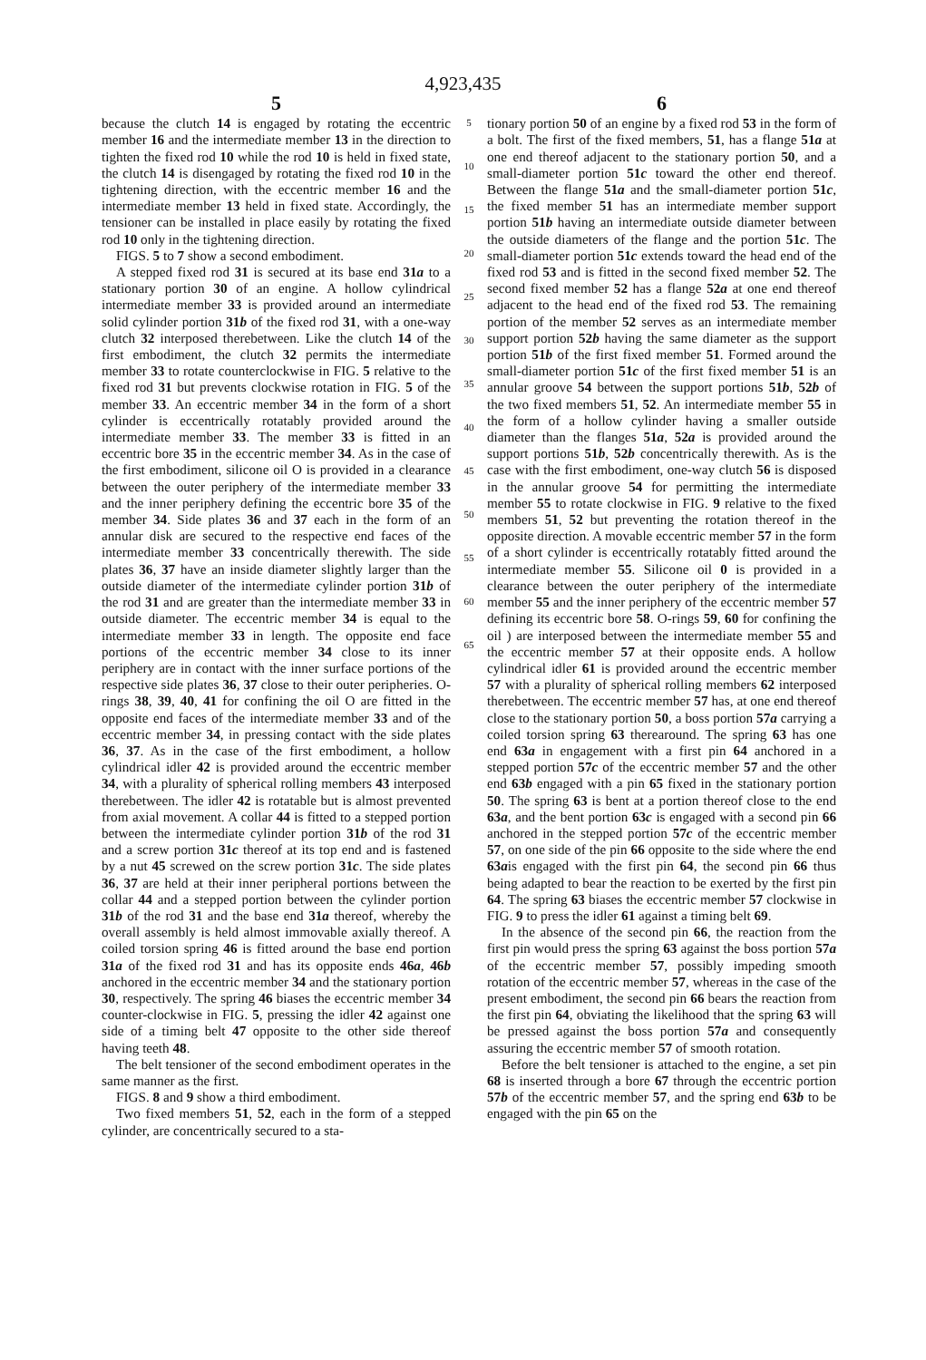4,923,435
5
because the clutch 14 is engaged by rotating the eccentric member 16 and the intermediate member 13 in the direction to tighten the fixed rod 10 while the rod 10 is held in fixed state, the clutch 14 is disengaged by rotating the fixed rod 10 in the tightening direction, with the eccentric member 16 and the intermediate member 13 held in fixed state. Accordingly, the tensioner can be installed in place easily by rotating the fixed rod 10 only in the tightening direction.
FIGS. 5 to 7 show a second embodiment.
A stepped fixed rod 31 is secured at its base end 31a to a stationary portion 30 of an engine. A hollow cylindrical intermediate member 33 is provided around an intermediate solid cylinder portion 31b of the fixed rod 31, with a one-way clutch 32 interposed therebetween. Like the clutch 14 of the first embodiment, the clutch 32 permits the intermediate member 33 to rotate counterclockwise in FIG. 5 relative to the fixed rod 31 but prevents clockwise rotation in FIG. 5 of the member 33. An eccentric member 34 in the form of a short cylinder is eccentrically rotatably provided around the intermediate member 33. The member 33 is fitted in an eccentric bore 35 in the eccentric member 34. As in the case of the first embodiment, silicone oil O is provided in a clearance between the outer periphery of the intermediate member 33 and the inner periphery defining the eccentric bore 35 of the member 34. Side plates 36 and 37 each in the form of an annular disk are secured to the respective end faces of the intermediate member 33 concentrically therewith. The side plates 36, 37 have an inside diameter slightly larger than the outside diameter of the intermediate cylinder portion 31b of the rod 31 and are greater than the intermediate member 33 in outside diameter. The eccentric member 34 is equal to the intermediate member 33 in length. The opposite end face portions of the eccentric member 34 close to its inner periphery are in contact with the inner surface portions of the respective side plates 36, 37 close to their outer peripheries. O-rings 38, 39, 40, 41 for confining the oil O are fitted in the opposite end faces of the intermediate member 33 and of the eccentric member 34, in pressing contact with the side plates 36, 37. As in the case of the first embodiment, a hollow cylindrical idler 42 is provided around the eccentric member 34, with a plurality of spherical rolling members 43 interposed therebetween. The idler 42 is rotatable but is almost prevented from axial movement. A collar 44 is fitted to a stepped portion between the intermediate cylinder portion 31b of the rod 31 and a screw portion 31c thereof at its top end and is fastened by a nut 45 screwed on the screw portion 31c. The side plates 36, 37 are held at their inner peripheral portions between the collar 44 and a stepped portion between the cylinder portion 31b of the rod 31 and the base end 31a thereof, whereby the overall assembly is held almost immovable axially thereof. A coiled torsion spring 46 is fitted around the base end portion 31a of the fixed rod 31 and has its opposite ends 46a, 46b anchored in the eccentric member 34 and the stationary portion 30, respectively. The spring 46 biases the eccentric member 34 counter-clockwise in FIG. 5, pressing the idler 42 against one side of a timing belt 47 opposite to the other side thereof having teeth 48.
The belt tensioner of the second embodiment operates in the same manner as the first.
FIGS. 8 and 9 show a third embodiment.
Two fixed members 51, 52, each in the form of a stepped cylinder, are concentrically secured to a sta-
5
10
15
20
25
30
35
40
45
50
55
60
65
6
tionary portion 50 of an engine by a fixed rod 53 in the form of a bolt. The first of the fixed members, 51, has a flange 51a at one end thereof adjacent to the stationary portion 50, and a small-diameter portion 51c toward the other end thereof. Between the flange 51a and the small-diameter portion 51c, the fixed member 51 has an intermediate member support portion 51b having an intermediate outside diameter between the outside diameters of the flange and the portion 51c. The small-diameter portion 51c extends toward the head end of the fixed rod 53 and is fitted in the second fixed member 52. The second fixed member 52 has a flange 52a at one end thereof adjacent to the head end of the fixed rod 53. The remaining portion of the member 52 serves as an intermediate member support portion 52b having the same diameter as the support portion 51b of the first fixed member 51. Formed around the small-diameter portion 51c of the first fixed member 51 is an annular groove 54 between the support portions 51b, 52b of the two fixed members 51, 52. An intermediate member 55 in the form of a hollow cylinder having a smaller outside diameter than the flanges 51a, 52a is provided around the support portions 51b, 52b concentrically therewith. As is the case with the first embodiment, one-way clutch 56 is disposed in the annular groove 54 for permitting the intermediate member 55 to rotate clockwise in FIG. 9 relative to the fixed members 51, 52 but preventing the rotation thereof in the opposite direction. A movable eccentric member 57 in the form of a short cylinder is eccentrically rotatably fitted around the intermediate member 55. Silicone oil 0 is provided in a clearance between the outer periphery of the intermediate member 55 and the inner periphery of the eccentric member 57 defining its eccentric bore 58. O-rings 59, 60 for confining the oil ) are interposed between the intermediate member 55 and the eccentric member 57 at their opposite ends. A hollow cylindrical idler 61 is provided around the eccentric member 57 with a plurality of spherical rolling members 62 interposed therebetween. The eccentric member 57 has, at one end thereof close to the stationary portion 50, a boss portion 57a carrying a coiled torsion spring 63 therearound. The spring 63 has one end 63a in engagement with a first pin 64 anchored in a stepped portion 57c of the eccentric member 57 and the other end 63b engaged with a pin 65 fixed in the stationary portion 50. The spring 63 is bent at a portion thereof close to the end 63a, and the bent portion 63c is engaged with a second pin 66 anchored in the stepped portion 57c of the eccentric member 57, on one side of the pin 66 opposite to the side where the end 63ais engaged with the first pin 64, the second pin 66 thus being adapted to bear the reaction to be exerted by the first pin 64. The spring 63 biases the eccentric member 57 clockwise in FIG. 9 to press the idler 61 against a timing belt 69.
In the absence of the second pin 66, the reaction from the first pin would press the spring 63 against the boss portion 57a of the eccentric member 57, possibly impeding smooth rotation of the eccentric member 57, whereas in the case of the present embodiment, the second pin 66 bears the reaction from the first pin 64, obviating the likelihood that the spring 63 will be pressed against the boss portion 57a and consequently assuring the eccentric member 57 of smooth rotation.
Before the belt tensioner is attached to the engine, a set pin 68 is inserted through a bore 67 through the eccentric portion 57b of the eccentric member 57, and the spring end 63b to be engaged with the pin 65 on the